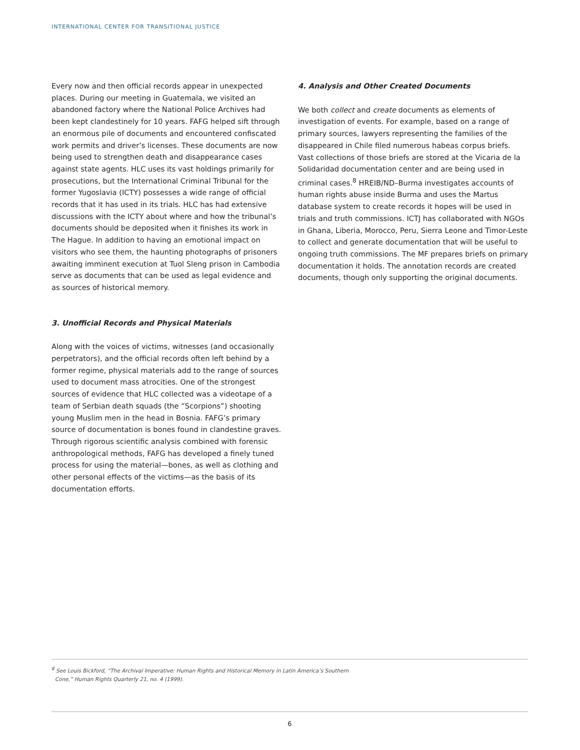INTERNATIONAL CENTER FOR TRANSITIONAL JUSTICE
Every now and then official records appear in unexpected places. During our meeting in Guatemala, we visited an abandoned factory where the National Police Archives had been kept clandestinely for 10 years. FAFG helped sift through an enormous pile of documents and encountered confiscated work permits and driver’s licenses. These documents are now being used to strengthen death and disappearance cases against state agents. HLC uses its vast holdings primarily for prosecutions, but the International Criminal Tribunal for the former Yugoslavia (ICTY) possesses a wide range of official records that it has used in its trials. HLC has had extensive discussions with the ICTY about where and how the tribunal’s documents should be deposited when it finishes its work in The Hague. In addition to having an emotional impact on visitors who see them, the haunting photographs of prisoners awaiting imminent execution at Tuol Sleng prison in Cambodia serve as documents that can be used as legal evidence and as sources of historical memory.
3. Unofficial Records and Physical Materials
Along with the voices of victims, witnesses (and occasionally perpetrators), and the official records often left behind by a former regime, physical materials add to the range of sources used to document mass atrocities. One of the strongest sources of evidence that HLC collected was a videotape of a team of Serbian death squads (the “Scorpions”) shooting young Muslim men in the head in Bosnia. FAFG’s primary source of documentation is bones found in clandestine graves. Through rigorous scientific analysis combined with forensic anthropological methods, FAFG has developed a finely tuned process for using the material—bones, as well as clothing and other personal effects of the victims—as the basis of its documentation efforts.
4. Analysis and Other Created Documents
We both collect and create documents as elements of investigation of events. For example, based on a range of primary sources, lawyers representing the families of the disappeared in Chile filed numerous habeas corpus briefs. Vast collections of those briefs are stored at the Vicaria de la Solidaridad documentation center and are being used in criminal cases.<sup>8</sup> HREIB/ND–Burma investigates accounts of human rights abuse inside Burma and uses the Martus database system to create records it hopes will be used in trials and truth commissions. ICTJ has collaborated with NGOs in Ghana, Liberia, Morocco, Peru, Sierra Leone and Timor-Leste to collect and generate documentation that will be useful to ongoing truth commissions. The MF prepares briefs on primary documentation it holds. The annotation records are created documents, though only supporting the original documents.
<sup>8</sup> See Louis Bickford, “The Archival Imperative: Human Rights and Historical Memory in Latin America’s Southern
Cone,” Human Rights Quarterly 21, no. 4 (1999).
6